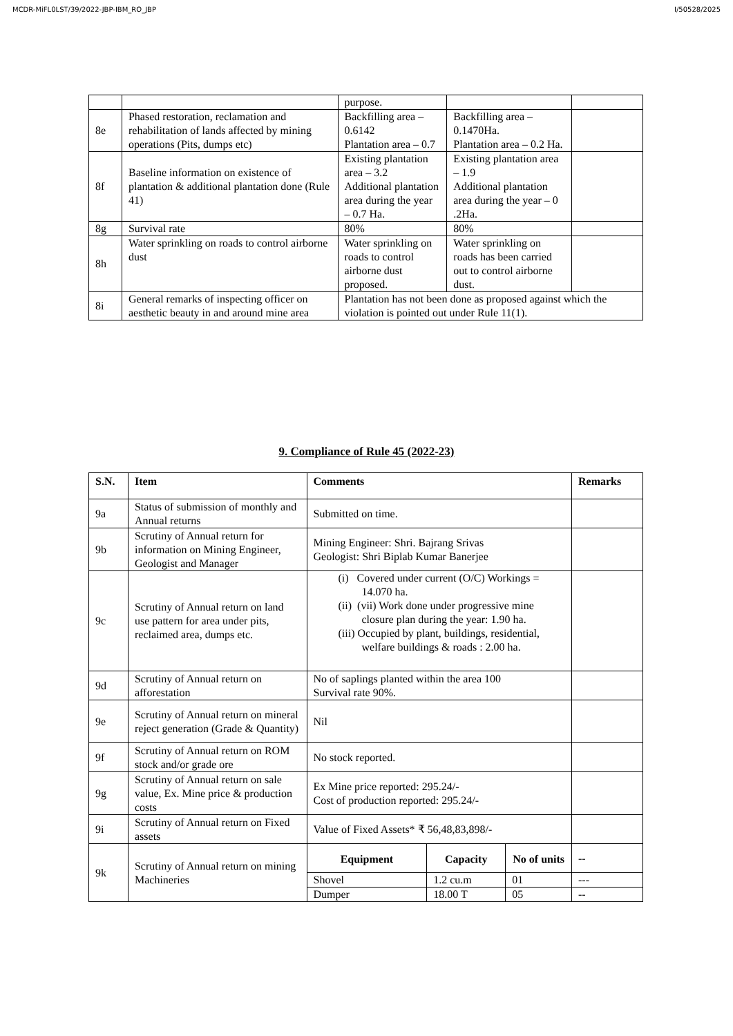MCDR-MiFL0LST/39/2022-JBP-IBM_RO_JBP I/50528/2025
| | | purpose. | | |
| 8e | Phased restoration, reclamation and rehabilitation of lands affected by mining operations (Pits, dumps etc) | Backfilling area – 0.6142 Plantation area – 0.7 | Backfilling area – 0.1470Ha. Plantation area – 0.2 Ha. | |
| 8f | Baseline information on existence of plantation & additional plantation done (Rule 41) | Existing plantation area – 3.2 Additional plantation area during the year – 0.7 Ha. | Existing plantation area – 1.9 Additional plantation area during the year – 0 .2Ha. | |
| 8g | Survival rate | 80% | 80% | |
| 8h | Water sprinkling on roads to control airborne dust | Water sprinkling on roads to control airborne dust proposed. | Water sprinkling on roads has been carried out to control airborne dust. | |
| 8i | General remarks of inspecting officer on aesthetic beauty in and around mine area | Plantation has not been done as proposed against which the violation is pointed out under Rule 11(1). | | |
9. Compliance of Rule 45 (2022-23)
| S.N. | Item | Comments | | | Remarks |
| --- | --- | --- | --- | --- | --- |
| 9a | Status of submission of monthly and Annual returns | Submitted on time. | | | |
| 9b | Scrutiny of Annual return for information on Mining Engineer, Geologist and Manager | Mining Engineer: Shri. Bajrang Srivas Geologist: Shri Biplab Kumar Banerjee | | | |
| 9c | Scrutiny of Annual return on land use pattern for area under pits, reclaimed area, dumps etc. | (i) Covered under current (O/C) Workings = 14.070 ha. (ii) (vii) Work done under progressive mine closure plan during the year: 1.90 ha. (iii) Occupied by plant, buildings, residential, welfare buildings & roads : 2.00 ha. | | | |
| 9d | Scrutiny of Annual return on afforestation | No of saplings planted within the area 100 Survival rate 90%. | | | |
| 9e | Scrutiny of Annual return on mineral reject generation (Grade & Quantity) | Nil | | | |
| 9f | Scrutiny of Annual return on ROM stock and/or grade ore | No stock reported. | | | |
| 9g | Scrutiny of Annual return on sale value, Ex. Mine price & production costs | Ex Mine price reported: 295.24/- Cost of production reported: 295.24/- | | | |
| 9i | Scrutiny of Annual return on Fixed assets | Value of Fixed Assets* ₹ 56,48,83,898/- | | | |
| 9k | Scrutiny of Annual return on mining Machineries | Equipment | Capacity | No of units | -- |
| | | Shovel | 1.2 cu.m | 01 | --- |
| | | Dumper | 18.00 T | 05 | -- |